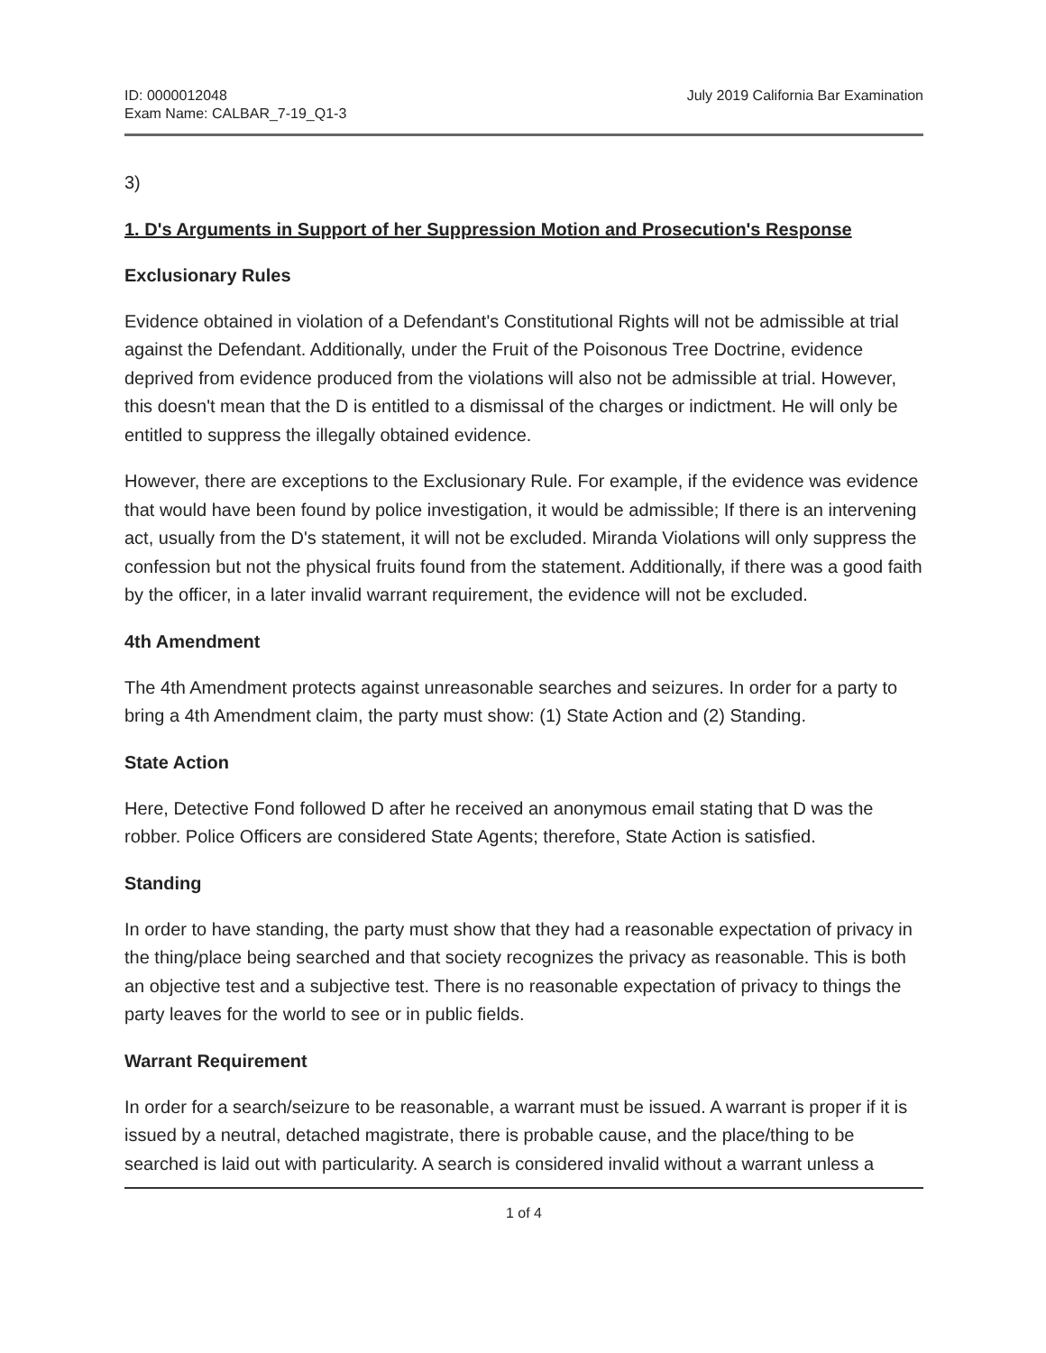ID: 0000012048
Exam Name: CALBAR_7-19_Q1-3
July 2019 California Bar Examination
3)
1. D's Arguments in Support of her Suppression Motion and Prosecution's Response
Exclusionary Rules
Evidence obtained in violation of a Defendant's Constitutional Rights will not be admissible at trial against the Defendant. Additionally, under the Fruit of the Poisonous Tree Doctrine, evidence deprived from evidence produced from the violations will also not be admissible at trial. However, this doesn't mean that the D is entitled to a dismissal of the charges or indictment. He will only be entitled to suppress the illegally obtained evidence.
However, there are exceptions to the Exclusionary Rule. For example, if the evidence was evidence that would have been found by police investigation, it would be admissible; If there is an intervening act, usually from the D's statement, it will not be excluded. Miranda Violations will only suppress the confession but not the physical fruits found from the statement. Additionally, if there was a good faith by the officer, in a later invalid warrant requirement, the evidence will not be excluded.
4th Amendment
The 4th Amendment protects against unreasonable searches and seizures. In order for a party to bring a 4th Amendment claim, the party must show: (1) State Action and (2) Standing.
State Action
Here, Detective Fond followed D after he received an anonymous email stating that D was the robber. Police Officers are considered State Agents; therefore, State Action is satisfied.
Standing
In order to have standing, the party must show that they had a reasonable expectation of privacy in the thing/place being searched and that society recognizes the privacy as reasonable. This is both an objective test and a subjective test. There is no reasonable expectation of privacy to things the party leaves for the world to see or in public fields.
Warrant Requirement
In order for a search/seizure to be reasonable, a warrant must be issued. A warrant is proper if it is issued by a neutral, detached magistrate, there is probable cause, and the place/thing to be searched is laid out with particularity. A search is considered invalid without a warrant unless a
1 of 4